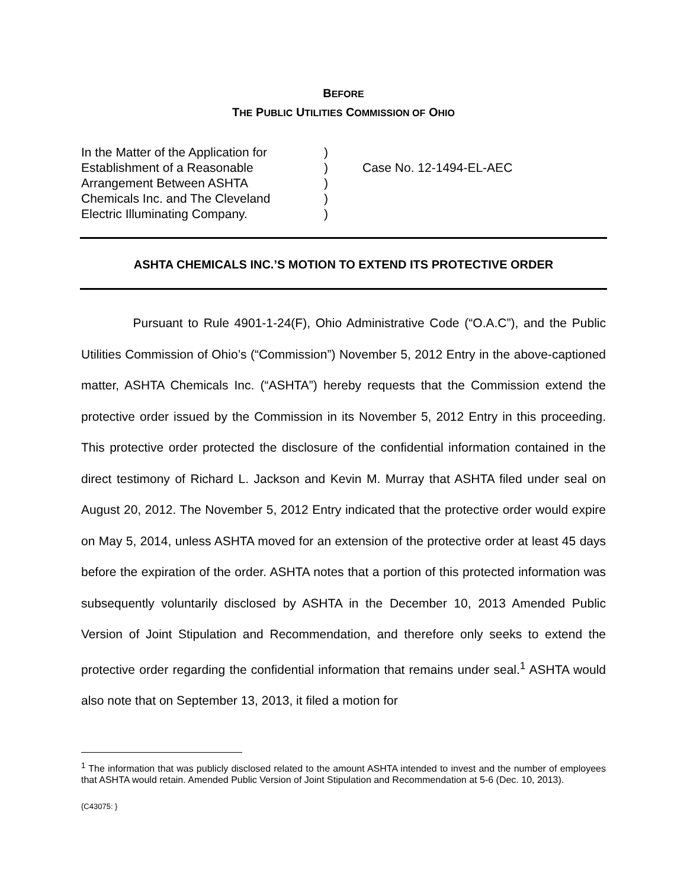BEFORE
THE PUBLIC UTILITIES COMMISSION OF OHIO
In the Matter of the Application for
Establishment of a Reasonable
Arrangement Between ASHTA
Chemicals Inc. and The Cleveland
Electric Illuminating Company.
)
)
)
)
)
Case No. 12-1494-EL-AEC
ASHTA CHEMICALS INC.’S MOTION TO EXTEND ITS PROTECTIVE ORDER
Pursuant to Rule 4901-1-24(F), Ohio Administrative Code (“O.A.C”), and the Public Utilities Commission of Ohio’s (“Commission”) November 5, 2012 Entry in the above-captioned matter, ASHTA Chemicals Inc. (“ASHTA”) hereby requests that the Commission extend the protective order issued by the Commission in its November 5, 2012 Entry in this proceeding. This protective order protected the disclosure of the confidential information contained in the direct testimony of Richard L. Jackson and Kevin M. Murray that ASHTA filed under seal on August 20, 2012. The November 5, 2012 Entry indicated that the protective order would expire on May 5, 2014, unless ASHTA moved for an extension of the protective order at least 45 days before the expiration of the order. ASHTA notes that a portion of this protected information was subsequently voluntarily disclosed by ASHTA in the December 10, 2013 Amended Public Version of Joint Stipulation and Recommendation, and therefore only seeks to extend the protective order regarding the confidential information that remains under seal.<sup>1</sup> ASHTA would also note that on September 13, 2013, it filed a motion for
<sup>1</sup> The information that was publicly disclosed related to the amount ASHTA intended to invest and the number of employees that ASHTA would retain. Amended Public Version of Joint Stipulation and Recommendation at 5-6 (Dec. 10, 2013).
{C43075: }